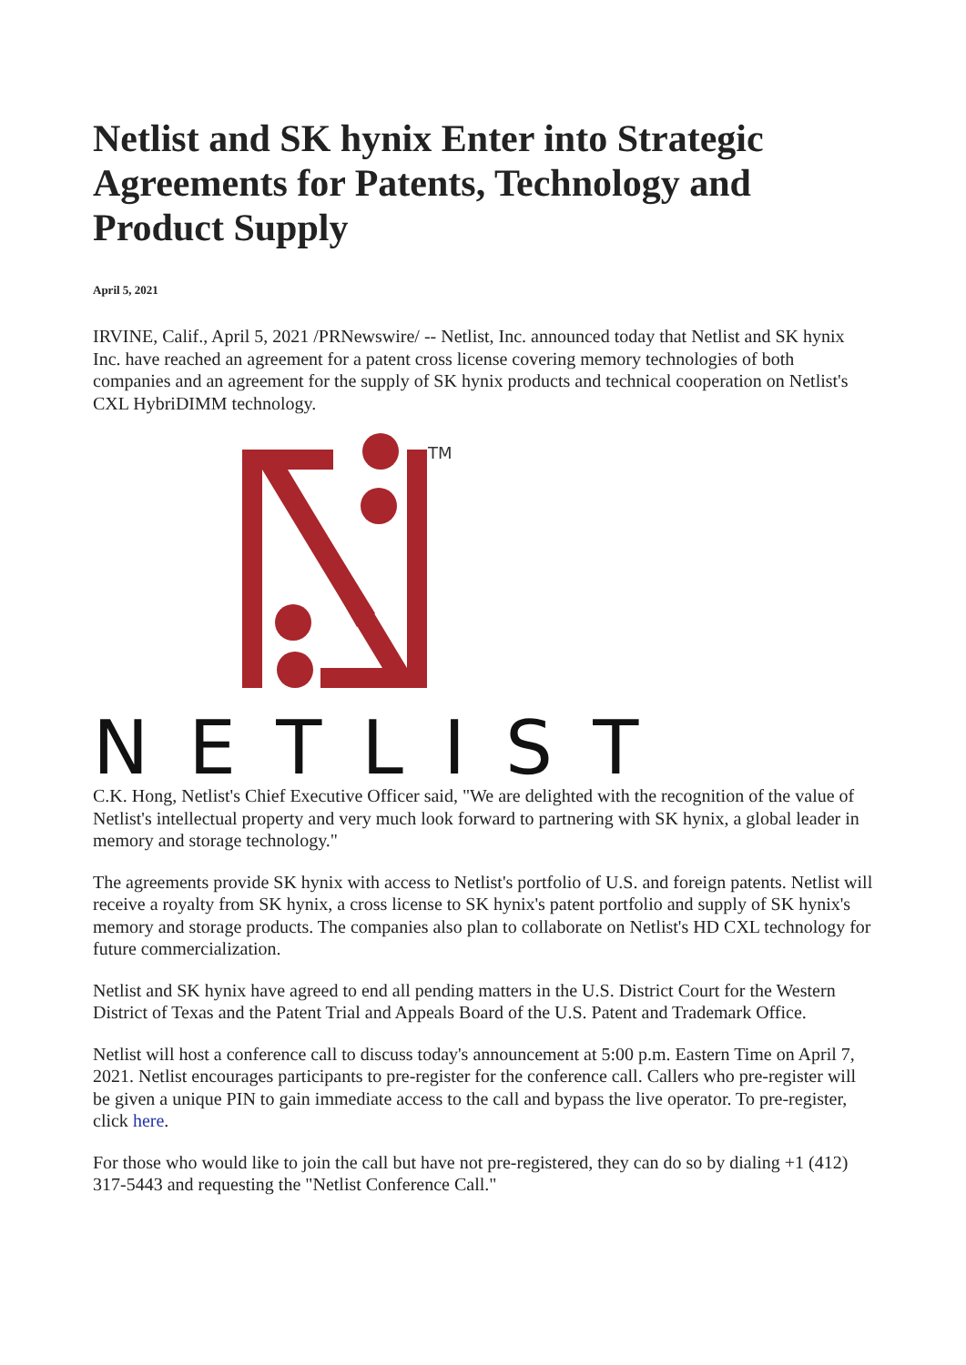Netlist and SK hynix Enter into Strategic Agreements for Patents, Technology and Product Supply
April 5, 2021
IRVINE, Calif., April 5, 2021 /PRNewswire/ -- Netlist, Inc. announced today that Netlist and SK hynix Inc. have reached an agreement for a patent cross license covering memory technologies of both companies and an agreement for the supply of SK hynix products and technical cooperation on Netlist's CXL HybriDIMM technology.
TM
NETLIST
C.K. Hong, Netlist's Chief Executive Officer said, "We are delighted with the recognition of the value of Netlist's intellectual property and very much look forward to partnering with SK hynix, a global leader in memory and storage technology."
The agreements provide SK hynix with access to Netlist's portfolio of U.S. and foreign patents. Netlist will receive a royalty from SK hynix, a cross license to SK hynix's patent portfolio and supply of SK hynix's memory and storage products. The companies also plan to collaborate on Netlist's HD CXL technology for future commercialization.
Netlist and SK hynix have agreed to end all pending matters in the U.S. District Court for the Western District of Texas and the Patent Trial and Appeals Board of the U.S. Patent and Trademark Office.
Netlist will host a conference call to discuss today's announcement at 5:00 p.m. Eastern Time on April 7, 2021. Netlist encourages participants to pre-register for the conference call. Callers who pre-register will be given a unique PIN to gain immediate access to the call and bypass the live operator. To pre-register, click here.
For those who would like to join the call but have not pre-registered, they can do so by dialing +1 (412) 317-5443 and requesting the "Netlist Conference Call."